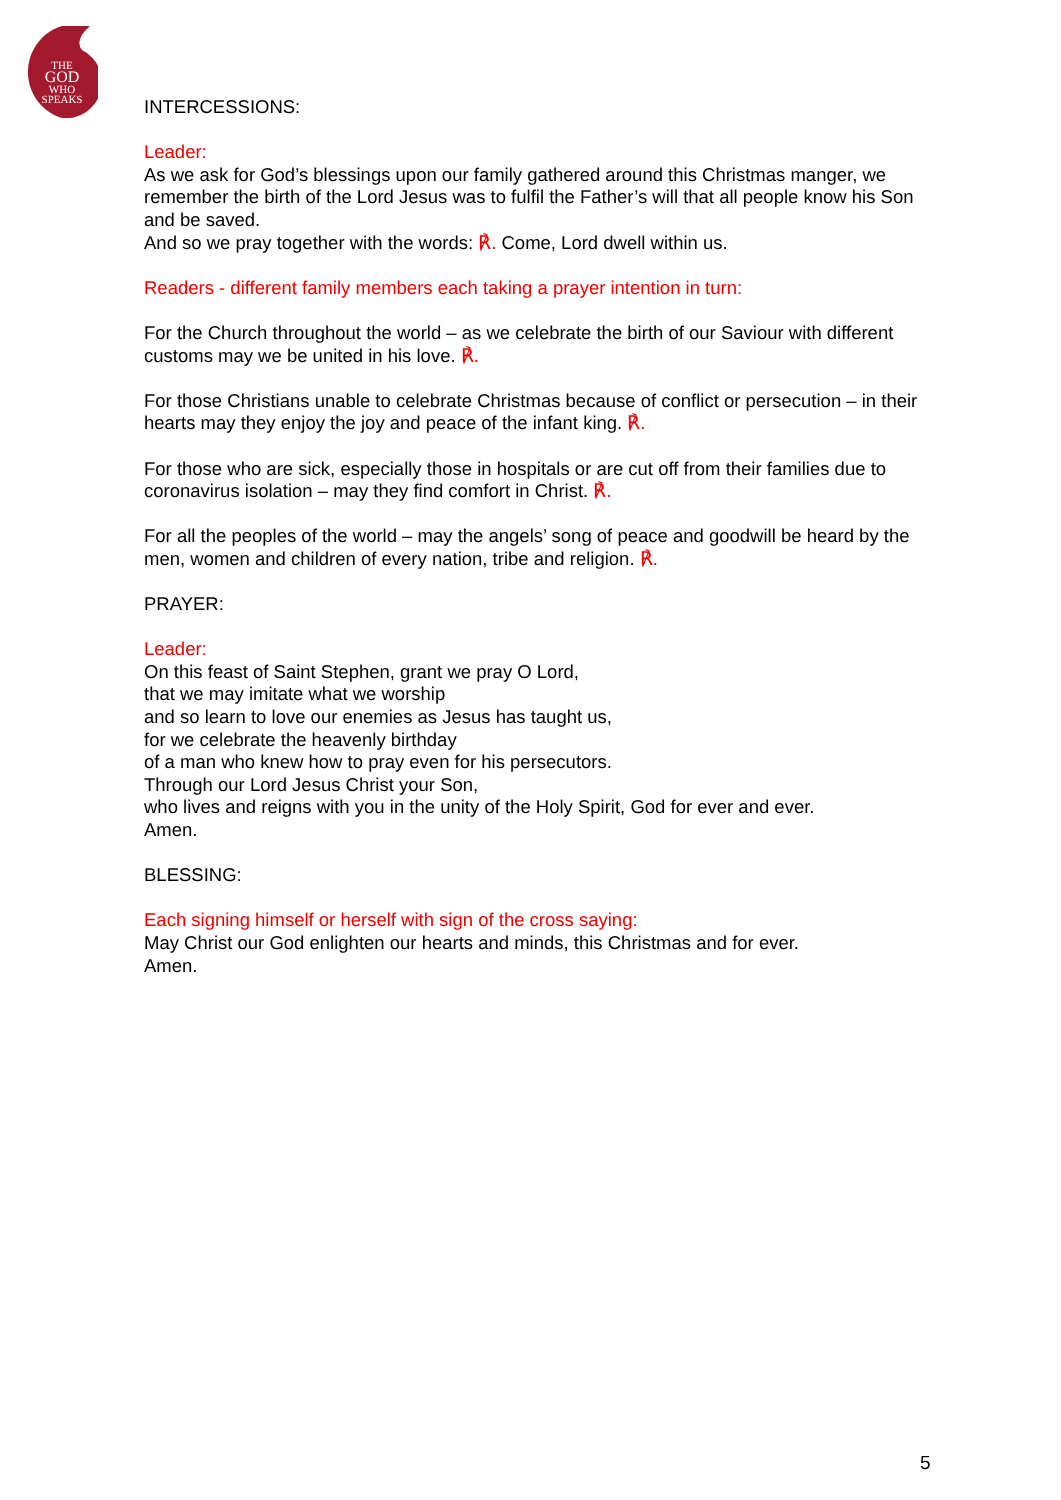THE
GOD
WHO
SPEAKS
INTERCESSIONS:
Leader:
As we ask for God’s blessings upon our family gathered around this Christmas manger, we remember the birth of the Lord Jesus was to fulfil the Father’s will that all people know his Son and be saved.
And so we pray together with the words: ℟. Come, Lord dwell within us.
Readers - different family members each taking a prayer intention in turn:
For the Church throughout the world – as we celebrate the birth of our Saviour with different customs may we be united in his love. ℟.
For those Christians unable to celebrate Christmas because of conflict or persecution – in their hearts may they enjoy the joy and peace of the infant king. ℟.
For those who are sick, especially those in hospitals or are cut off from their families due to coronavirus isolation – may they find comfort in Christ. ℟.
For all the peoples of the world – may the angels’ song of peace and goodwill be heard by the men, women and children of every nation, tribe and religion. ℟.
PRAYER:
Leader:
On this feast of Saint Stephen, grant we pray O Lord,
that we may imitate what we worship
and so learn to love our enemies as Jesus has taught us,
for we celebrate the heavenly birthday
of a man who knew how to pray even for his persecutors.
Through our Lord Jesus Christ your Son,
who lives and reigns with you in the unity of the Holy Spirit, God for ever and ever.
Amen.
BLESSING:
Each signing himself or herself with sign of the cross saying:
May Christ our God enlighten our hearts and minds, this Christmas and for ever.
Amen.
5